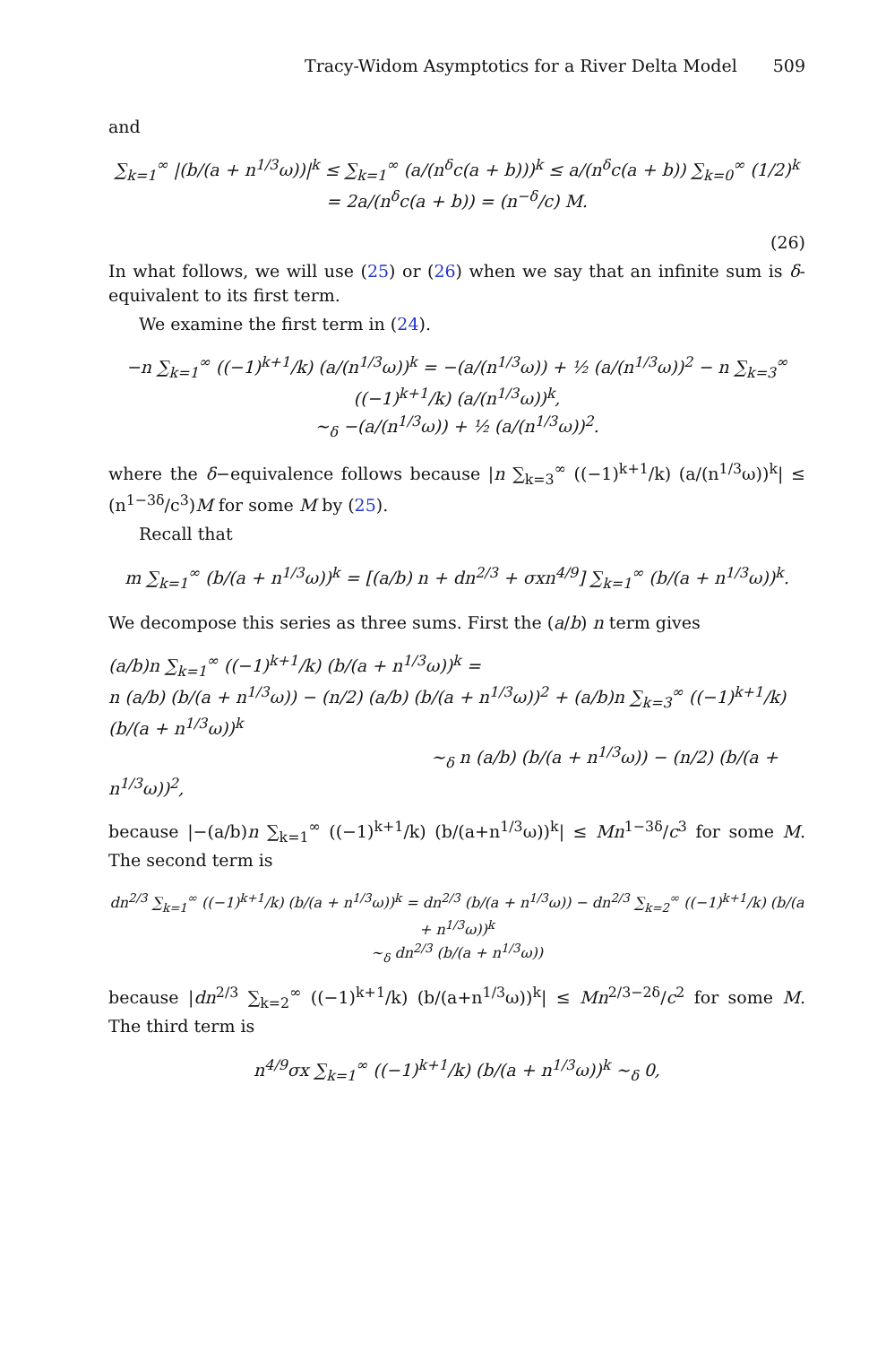Tracy-Widom Asymptotics for a River Delta Model 509
and
∑<sub>k=1</sub><sup>∞</sup> |(b/(a + n<sup>1/3</sup>ω))|<sup>k</sup> ≤ ∑<sub>k=1</sub><sup>∞</sup> (a/(n<sup>δ</sup>c(a + b)))<sup>k</sup> ≤ a/(n<sup>δ</sup>c(a + b)) ∑<sub>k=0</sub><sup>∞</sup> (1/2)<sup>k</sup> = 2a/(n<sup>δ</sup>c(a + b)) = (n<sup>−δ</sup>/c) M.
(26)
In what follows, we will use (25) or (26) when we say that an infinite sum is δ-equivalent to its first term.
We examine the first term in (24).
−n ∑<sub>k=1</sub><sup>∞</sup> ((−1)<sup>k+1</sup>/k) (a/(n<sup>1/3</sup>ω))<sup>k</sup> = −(a/(n<sup>1/3</sup>ω)) + ½ (a/(n<sup>1/3</sup>ω))<sup>2</sup> − n ∑<sub>k=3</sub><sup>∞</sup> ((−1)<sup>k+1</sup>/k) (a/(n<sup>1/3</sup>ω))<sup>k</sup>,
∼<sub>δ</sub> −(a/(n<sup>1/3</sup>ω)) + ½ (a/(n<sup>1/3</sup>ω))<sup>2</sup>.
where the δ−equivalence follows because |n ∑<sub>k=3</sub><sup>∞</sup> ((−1)<sup>k+1</sup>/k) (a/(n<sup>1/3</sup>ω))<sup>k</sup>| ≤ (n<sup>1−3δ</sup>/c<sup>3</sup>)M for some M by (25).
Recall that
m ∑<sub>k=1</sub><sup>∞</sup> (b/(a + n<sup>1/3</sup>ω))<sup>k</sup> = [(a/b) n + dn<sup>2/3</sup> + σxn<sup>4/9</sup>] ∑<sub>k=1</sub><sup>∞</sup> (b/(a + n<sup>1/3</sup>ω))<sup>k</sup>.
We decompose this series as three sums. First the (a/b) n term gives
(a/b)n ∑<sub>k=1</sub><sup>∞</sup> ((−1)<sup>k+1</sup>/k) (b/(a + n<sup>1/3</sup>ω))<sup>k</sup> =
n (a/b) (b/(a + n<sup>1/3</sup>ω)) − (n/2) (a/b) (b/(a + n<sup>1/3</sup>ω))<sup>2</sup> + (a/b)n ∑<sub>k=3</sub><sup>∞</sup> ((−1)<sup>k+1</sup>/k) (b/(a + n<sup>1/3</sup>ω))<sup>k</sup>
∼<sub>δ</sub> n (a/b) (b/(a + n<sup>1/3</sup>ω)) − (n/2) (b/(a + n<sup>1/3</sup>ω))<sup>2</sup>,
because |−(a/b)n ∑<sub>k=1</sub><sup>∞</sup> ((−1)<sup>k+1</sup>/k) (b/(a+n<sup>1/3</sup>ω))<sup>k</sup>| ≤ Mn<sup>1−3δ</sup>/c<sup>3</sup> for some M. The second term is
dn<sup>2/3</sup> ∑<sub>k=1</sub><sup>∞</sup> ((−1)<sup>k+1</sup>/k) (b/(a + n<sup>1/3</sup>ω))<sup>k</sup> = dn<sup>2/3</sup> (b/(a + n<sup>1/3</sup>ω)) − dn<sup>2/3</sup> ∑<sub>k=2</sub><sup>∞</sup> ((−1)<sup>k+1</sup>/k) (b/(a + n<sup>1/3</sup>ω))<sup>k</sup>
∼<sub>δ</sub> dn<sup>2/3</sup> (b/(a + n<sup>1/3</sup>ω))
because |dn<sup>2/3</sup> ∑<sub>k=2</sub><sup>∞</sup> ((−1)<sup>k+1</sup>/k) (b/(a+n<sup>1/3</sup>ω))<sup>k</sup>| ≤ Mn<sup>2/3−2δ</sup>/c<sup>2</sup> for some M. The third term is
n<sup>4/9</sup>σx ∑<sub>k=1</sub><sup>∞</sup> ((−1)<sup>k+1</sup>/k) (b/(a + n<sup>1/3</sup>ω))<sup>k</sup> ∼<sub>δ</sub> 0,